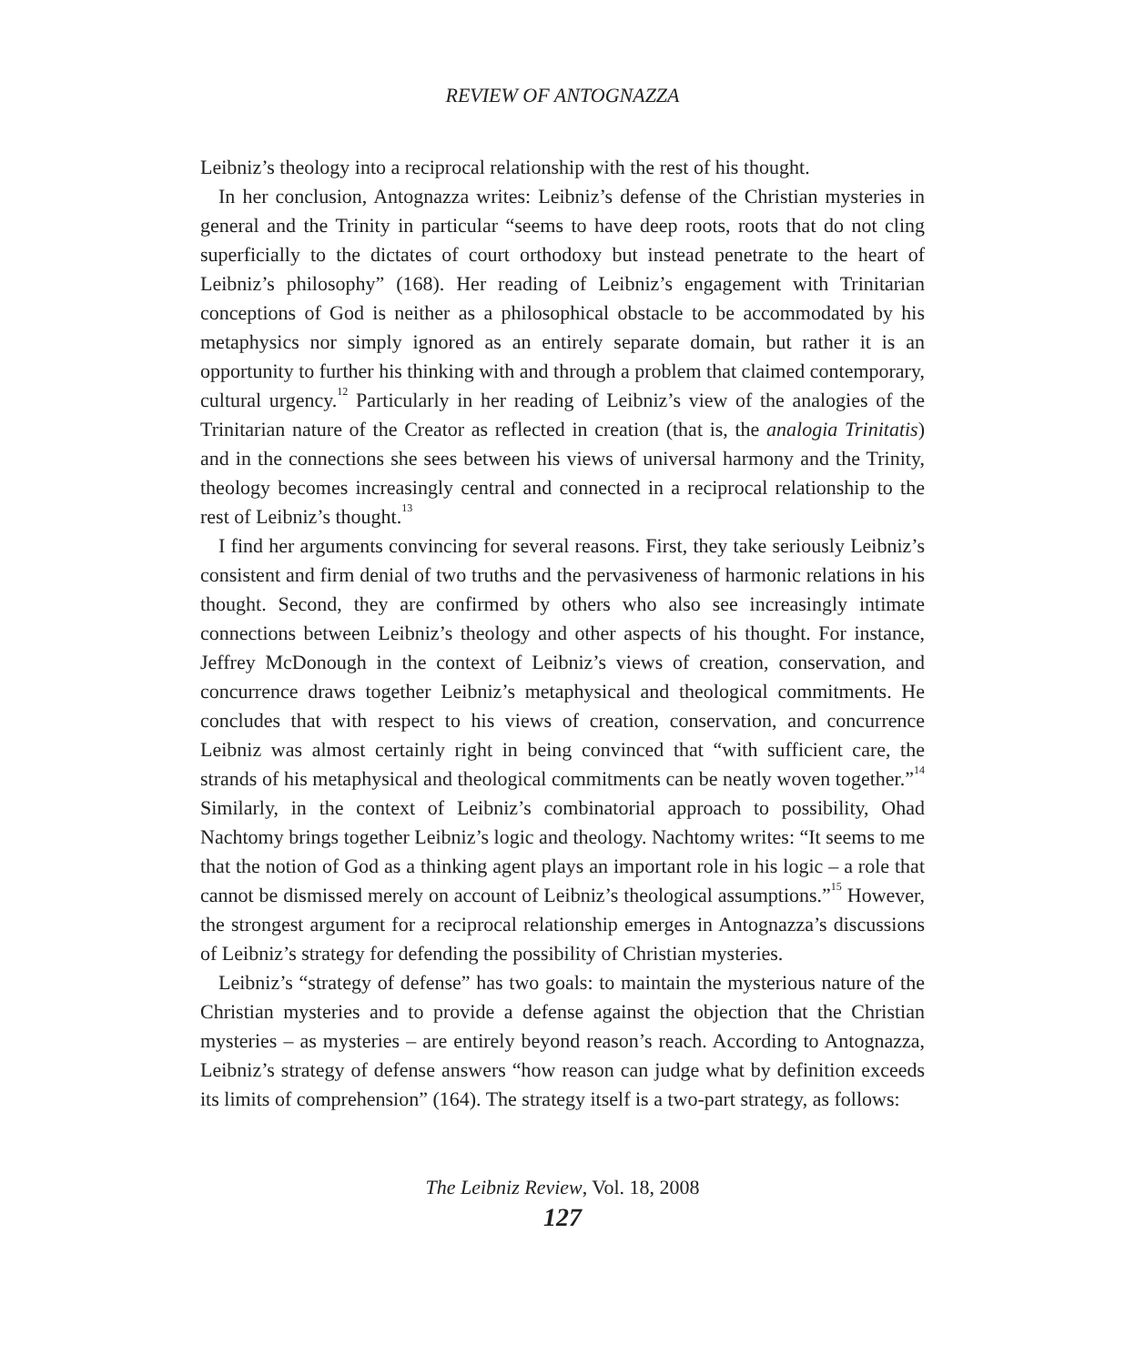REVIEW OF ANTOGNAZZA
Leibniz’s theology into a reciprocal relationship with the rest of his thought.
In her conclusion, Antognazza writes: Leibniz’s defense of the Christian mysteries in general and the Trinity in particular “seems to have deep roots, roots that do not cling superficially to the dictates of court orthodoxy but instead penetrate to the heart of Leibniz’s philosophy” (168). Her reading of Leibniz’s engagement with Trinitarian conceptions of God is neither as a philosophical obstacle to be accommodated by his metaphysics nor simply ignored as an entirely separate domain, but rather it is an opportunity to further his thinking with and through a problem that claimed contemporary, cultural urgency.<sup>12</sup> Particularly in her reading of Leibniz’s view of the analogies of the Trinitarian nature of the Creator as reflected in creation (that is, the analogia Trinitatis) and in the connections she sees between his views of universal harmony and the Trinity, theology becomes increasingly central and connected in a reciprocal relationship to the rest of Leibniz’s thought.<sup>13</sup>
I find her arguments convincing for several reasons. First, they take seriously Leibniz’s consistent and firm denial of two truths and the pervasiveness of harmonic relations in his thought. Second, they are confirmed by others who also see increasingly intimate connections between Leibniz’s theology and other aspects of his thought. For instance, Jeffrey McDonough in the context of Leibniz’s views of creation, conservation, and concurrence draws together Leibniz’s metaphysical and theological commitments. He concludes that with respect to his views of creation, conservation, and concurrence Leibniz was almost certainly right in being convinced that “with sufficient care, the strands of his metaphysical and theological commitments can be neatly woven together.”<sup>14</sup> Similarly, in the context of Leibniz’s combinatorial approach to possibility, Ohad Nachtomy brings together Leibniz’s logic and theology. Nachtomy writes: “It seems to me that the notion of God as a thinking agent plays an important role in his logic – a role that cannot be dismissed merely on account of Leibniz’s theological assumptions.”<sup>15</sup> However, the strongest argument for a reciprocal relationship emerges in Antognazza’s discussions of Leibniz’s strategy for defending the possibility of Christian mysteries.
Leibniz’s “strategy of defense” has two goals: to maintain the mysterious nature of the Christian mysteries and to provide a defense against the objection that the Christian mysteries – as mysteries – are entirely beyond reason’s reach. According to Antognazza, Leibniz’s strategy of defense answers “how reason can judge what by definition exceeds its limits of comprehension” (164). The strategy itself is a two-part strategy, as follows:
The Leibniz Review, Vol. 18, 2008
127